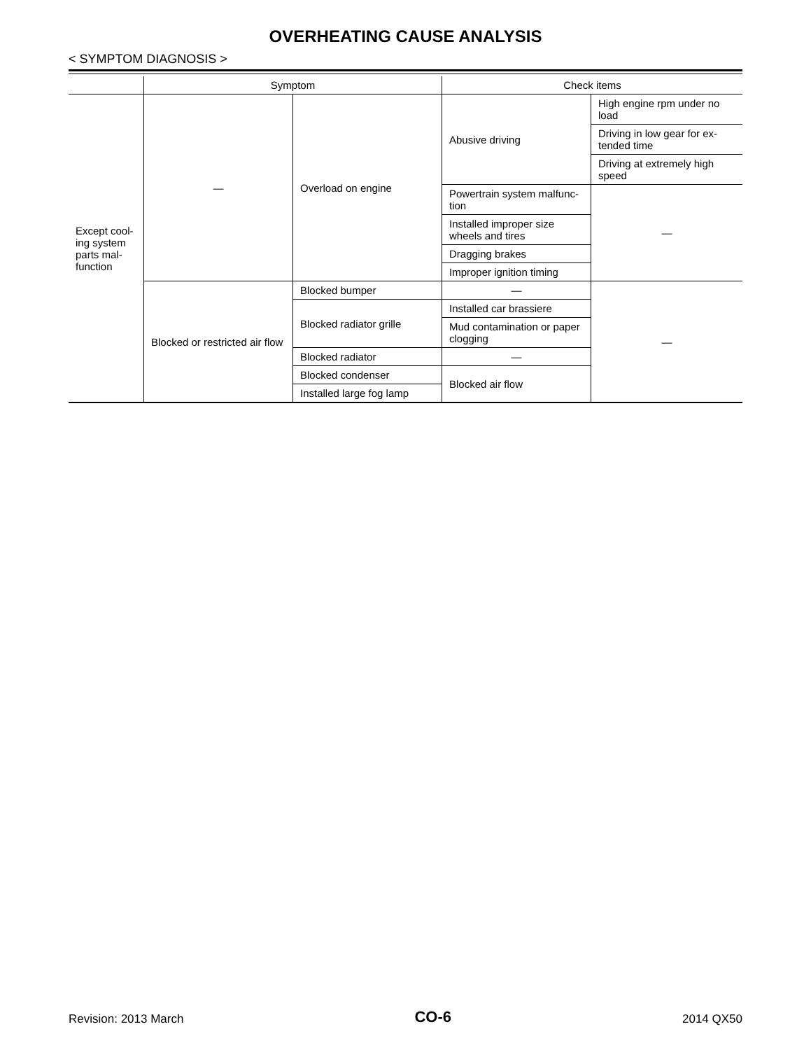OVERHEATING CAUSE ANALYSIS
< SYMPTOM DIAGNOSIS >
| | Symptom | | Check items | |
| --- | --- | --- | --- | --- |
| Except cool-ing system parts mal-function | — | Overload on engine | Abusive driving | High engine rpm under no load |
| | | | | Driving in low gear for ex-tended time |
| | | | | Driving at extremely high speed |
| | | | Powertrain system malfunc-tion | — |
| | | | Installed improper size wheels and tires | |
| | | | Dragging brakes | |
| | | | Improper ignition timing | |
| | Blocked or restricted air flow | Blocked bumper | — | — |
| | | Blocked radiator grille | Installed car brassiere | |
| | | | Mud contamination or paper clogging | |
| | | Blocked radiator | — | |
| | | Blocked condenser | Blocked air flow | |
| | | Installed large fog lamp | | |
Revision: 2013 March CO-6 2014 QX50